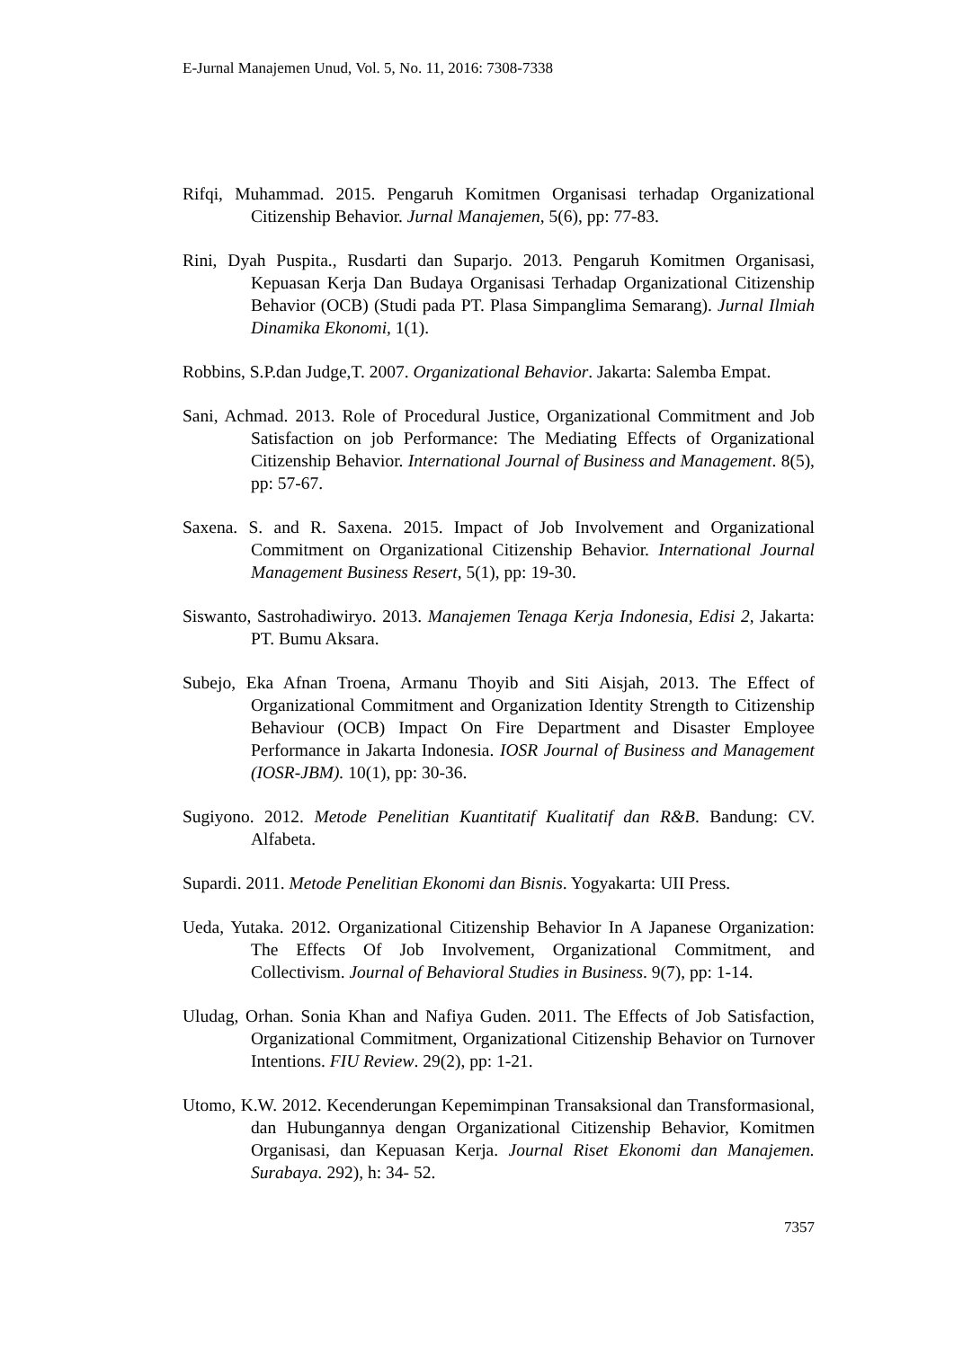E-Jurnal Manajemen Unud, Vol. 5, No. 11, 2016: 7308-7338
Rifqi, Muhammad. 2015. Pengaruh Komitmen Organisasi terhadap Organizational Citizenship Behavior. Jurnal Manajemen, 5(6), pp: 77-83.
Rini, Dyah Puspita., Rusdarti dan Suparjo. 2013. Pengaruh Komitmen Organisasi, Kepuasan Kerja Dan Budaya Organisasi Terhadap Organizational Citizenship Behavior (OCB) (Studi pada PT. Plasa Simpanglima Semarang). Jurnal Ilmiah Dinamika Ekonomi, 1(1).
Robbins, S.P.dan Judge,T. 2007. Organizational Behavior. Jakarta: Salemba Empat.
Sani, Achmad. 2013. Role of Procedural Justice, Organizational Commitment and Job Satisfaction on job Performance: The Mediating Effects of Organizational Citizenship Behavior. International Journal of Business and Management. 8(5), pp: 57-67.
Saxena. S. and R. Saxena. 2015. Impact of Job Involvement and Organizational Commitment on Organizational Citizenship Behavior. International Journal Management Business Resert, 5(1), pp: 19-30.
Siswanto, Sastrohadiwiryo. 2013. Manajemen Tenaga Kerja Indonesia, Edisi 2, Jakarta: PT. Bumu Aksara.
Subejo, Eka Afnan Troena, Armanu Thoyib and Siti Aisjah, 2013. The Effect of Organizational Commitment and Organization Identity Strength to Citizenship Behaviour (OCB) Impact On Fire Department and Disaster Employee Performance in Jakarta Indonesia. IOSR Journal of Business and Management (IOSR-JBM). 10(1), pp: 30-36.
Sugiyono. 2012. Metode Penelitian Kuantitatif Kualitatif dan R&B. Bandung: CV. Alfabeta.
Supardi. 2011. Metode Penelitian Ekonomi dan Bisnis. Yogyakarta: UII Press.
Ueda, Yutaka. 2012. Organizational Citizenship Behavior In A Japanese Organization: The Effects Of Job Involvement, Organizational Commitment, and Collectivism. Journal of Behavioral Studies in Business. 9(7), pp: 1-14.
Uludag, Orhan. Sonia Khan and Nafiya Guden. 2011. The Effects of Job Satisfaction, Organizational Commitment, Organizational Citizenship Behavior on Turnover Intentions. FIU Review. 29(2), pp: 1-21.
Utomo, K.W. 2012. Kecenderungan Kepemimpinan Transaksional dan Transformasional, dan Hubungannya dengan Organizational Citizenship Behavior, Komitmen Organisasi, dan Kepuasan Kerja. Journal Riset Ekonomi dan Manajemen. Surabaya. 292), h: 34- 52.
7357